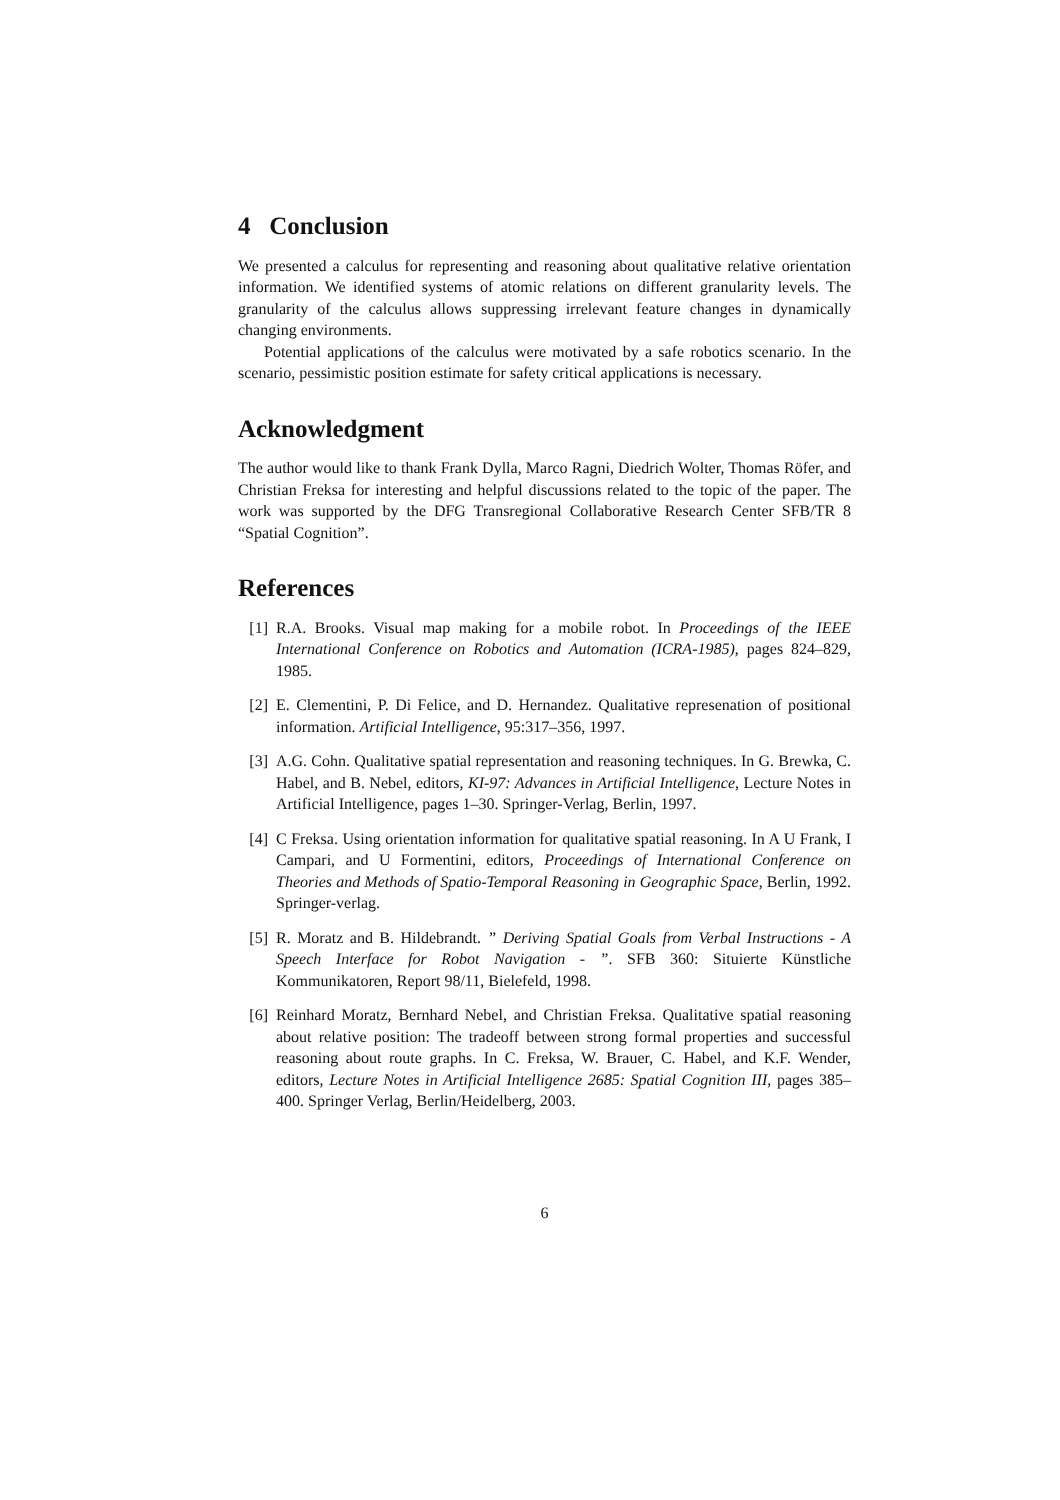4 Conclusion
We presented a calculus for representing and reasoning about qualitative relative orientation information. We identified systems of atomic relations on different granularity levels. The granularity of the calculus allows suppressing irrelevant feature changes in dynamically changing environments.
Potential applications of the calculus were motivated by a safe robotics scenario. In the scenario, pessimistic position estimate for safety critical applications is necessary.
Acknowledgment
The author would like to thank Frank Dylla, Marco Ragni, Diedrich Wolter, Thomas Röfer, and Christian Freksa for interesting and helpful discussions related to the topic of the paper. The work was supported by the DFG Transregional Collaborative Research Center SFB/TR 8 “Spatial Cognition”.
References
[1] R.A. Brooks. Visual map making for a mobile robot. In Proceedings of the IEEE International Conference on Robotics and Automation (ICRA-1985), pages 824–829, 1985.
[2] E. Clementini, P. Di Felice, and D. Hernandez. Qualitative represenation of positional information. Artificial Intelligence, 95:317–356, 1997.
[3] A.G. Cohn. Qualitative spatial representation and reasoning techniques. In G. Brewka, C. Habel, and B. Nebel, editors, KI-97: Advances in Artificial Intelligence, Lecture Notes in Artificial Intelligence, pages 1–30. Springer-Verlag, Berlin, 1997.
[4] C Freksa. Using orientation information for qualitative spatial reasoning. In A U Frank, I Campari, and U Formentini, editors, Proceedings of International Conference on Theories and Methods of Spatio-Temporal Reasoning in Geographic Space, Berlin, 1992. Springer-verlag.
[5] R. Moratz and B. Hildebrandt. ” Deriving Spatial Goals from Verbal Instructions - A Speech Interface for Robot Navigation - ”. SFB 360: Situierte Künstliche Kommunikatoren, Report 98/11, Bielefeld, 1998.
[6] Reinhard Moratz, Bernhard Nebel, and Christian Freksa. Qualitative spatial reasoning about relative position: The tradeoff between strong formal properties and successful reasoning about route graphs. In C. Freksa, W. Brauer, C. Habel, and K.F. Wender, editors, Lecture Notes in Artificial Intelligence 2685: Spatial Cognition III, pages 385–400. Springer Verlag, Berlin/Heidelberg, 2003.
6